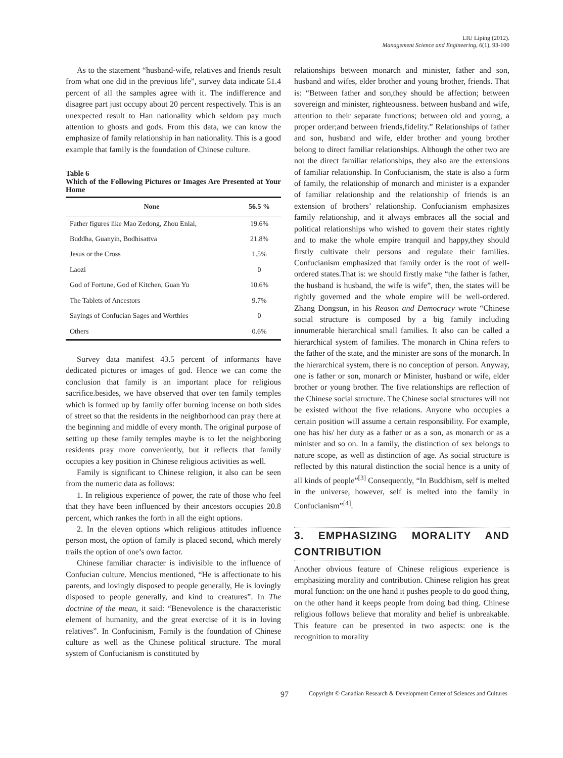LIU Liping (2012).
Management Science and Engineering, 6(1), 93-100
As to the statement “husband-wife, relatives and friends result from what one did in the previous life”, survey data indicate 51.4 percent of all the samples agree with it. The indifference and disagree part just occupy about 20 percent respectively. This is an unexpected result to Han nationality which seldom pay much attention to ghosts and gods. From this data, we can know the emphasize of family relationship in han nationality. This is a good example that family is the foundation of Chinese culture.
Table 6
Which of the Following Pictures or Images Are Presented at Your Home
| None | 56.5 % |
| --- | --- |
| Father figures like Mao Zedong, Zhou Enlai, | 19.6% |
| Buddha, Guanyin, Bodhisattva | 21.8% |
| Jesus or the Cross | 1.5% |
| Laozi | 0 |
| God of Fortune, God of Kitchen, Guan Yu | 10.6% |
| The Tablets of Ancestors | 9.7% |
| Sayings of Confucian Sages and Worthies | 0 |
| Others | 0.6% |
Survey data manifest 43.5 percent of informants have dedicated pictures or images of god. Hence we can come the conclusion that family is an important place for religious sacrifice.besides, we have observed that over ten family temples which is formed up by family offer burning incense on both sides of street so that the residents in the neighborhood can pray there at the beginning and middle of every month. The original purpose of setting up these family temples maybe is to let the neighboring residents pray more conveniently, but it reflects that family occupies a key position in Chinese religious activities as well.
Family is significant to Chinese religion, it also can be seen from the numeric data as follows:
1. In religious experience of power, the rate of those who feel that they have been influenced by their ancestors occupies 20.8 percent, which rankes the forth in all the eight options.
2. In the eleven options which religious attitudes influence person most, the option of family is placed second, which merely trails the option of one’s own factor.
Chinese familiar character is indivisible to the influence of Confucian culture. Mencius mentioned, “He is affectionate to his parents, and lovingly disposed to people generally, He is lovingly disposed to people generally, and kind to creatures”. In The doctrine of the mean, it said: “Benevolence is the characteristic element of humanity, and the great exercise of it is in loving relatives”. In Confucinism, Family is the foundation of Chinese culture as well as the Chinese political structure. The moral system of Confucianism is constituted by
relationships between monarch and minister, father and son, husband and wifes, elder brother and young brother, friends. That is: “Between father and son,they should be affection; between sovereign and minister, righteousness. between husband and wife, attention to their separate functions; between old and young, a proper order;and between friends,fidelity.” Relationships of father and son, husband and wife, elder brother and young brother belong to direct familiar relationships. Although the other two are not the direct familiar relationships, they also are the extensions of familiar relationship. In Confucianism, the state is also a form of family, the relationship of monarch and minister is a expander of familiar relationship and the relationship of friends is an extension of brothers’ relationship. Confucianism emphasizes family relationship, and it always embraces all the social and political relationships who wished to govern their states rightly and to make the whole empire tranquil and happy,they should firstly cultivate their persons and regulate their families. Confucianism emphasized that family order is the root of well-ordered states.That is: we should firstly make “the father is father, the husband is husband, the wife is wife”, then, the states will be rightly governed and the whole empire will be well-ordered. Zhang Dongsun, in his Reason and Democracy wrote “Chinese social structure is composed by a big family including innumerable hierarchical small families. It also can be called a hierarchical system of families. The monarch in China refers to the father of the state, and the minister are sons of the monarch. In the hierarchical system, there is no conception of person. Anyway, one is father or son, monarch or Minister, husband or wife, elder brother or young brother. The five relationships are reflection of the Chinese social structure. The Chinese social structures will not be existed without the five relations. Anyone who occupies a certain position will assume a certain responsibility. For example, one has his/ her duty as a father or as a son, as monarch or as a minister and so on. In a family, the distinction of sex belongs to nature scope, as well as distinction of age. As social structure is reflected by this natural distinction the social hence is a unity of all kinds of people”<sup>[3]</sup> Consequently, “In Buddhism, self is melted in the universe, however, self is melted into the family in Confucianism”<sup>[4]</sup>.
3. EMPHASIZING MORALITY AND CONTRIBUTION
Another obvious feature of Chinese religious experience is emphasizing morality and contribution. Chinese religion has great moral function: on the one hand it pushes people to do good thing, on the other hand it keeps people from doing bad thing. Chinese religious follows believe that morality and belief is unbreakable. This feature can be presented in two aspects: one is the recognition to morality
97 Copyright © Canadian Research & Development Center of Sciences and Cultures